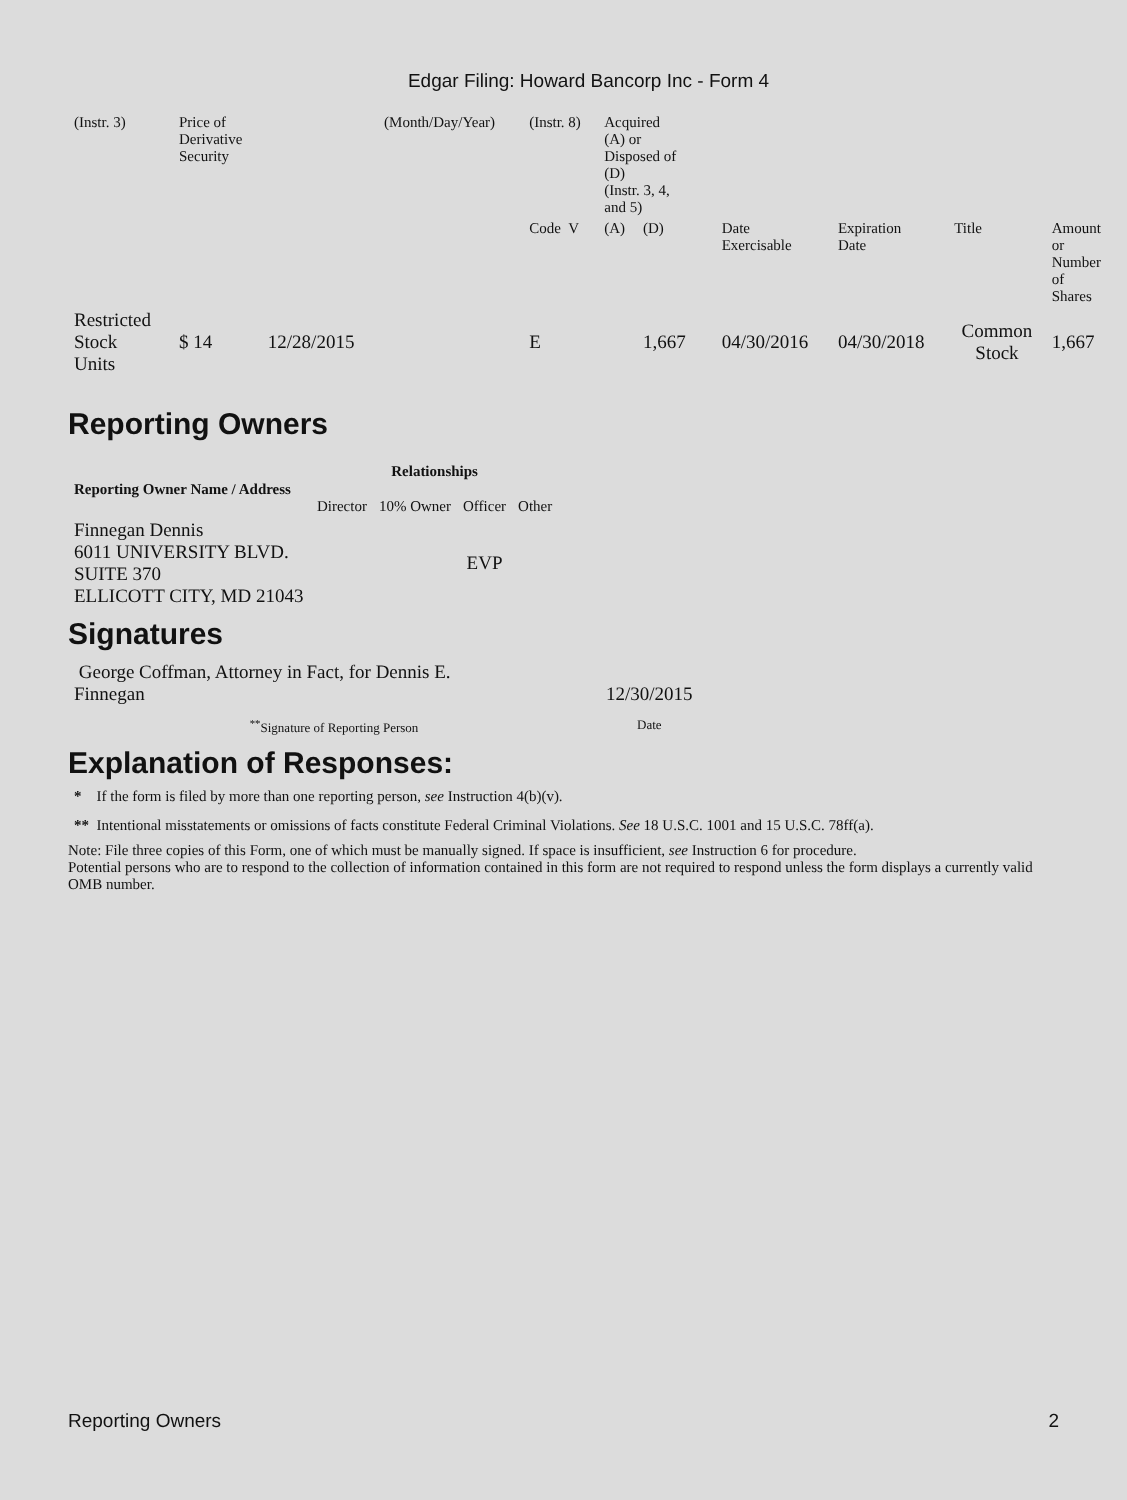Edgar Filing: Howard Bancorp Inc - Form 4
| (Instr. 3) | Price of Derivative Security | | (Month/Day/Year) | (Instr. 8) | Acquired (A) or Disposed of (D) (Instr. 3, 4, and 5) | | | | | | |
| | | | | Code V | (A) | (D) | | Date Exercisable | Expiration Date | Title | Amount or Number of Shares |
| Restricted Stock Units | $ 14 | 12/28/2015 | | E | | 1,667 | | 04/30/2016 | 04/30/2018 | Common Stock | 1,667 |
Reporting Owners
| Reporting Owner Name / Address | Relationships | | | |
| --- | --- | --- | --- | --- |
| | Director | 10% Owner | Officer | Other |
| Finnegan Dennis 6011 UNIVERSITY BLVD. SUITE 370 ELLICOTT CITY, MD 21043 | | | EVP | |
Signatures
| George Coffman, Attorney in Fact, for Dennis E. Finnegan | 12/30/2015 |
| <sup>**</sup> Signature of Reporting Person | Date |
Explanation of Responses:
* If the form is filed by more than one reporting person, see Instruction 4(b)(v).
** Intentional misstatements or omissions of facts constitute Federal Criminal Violations. See 18 U.S.C. 1001 and 15 U.S.C. 78ff(a).
Note: File three copies of this Form, one of which must be manually signed. If space is insufficient, see Instruction 6 for procedure.
Potential persons who are to respond to the collection of information contained in this form are not required to respond unless the form displays a currently valid OMB number.
Reporting Owners 2